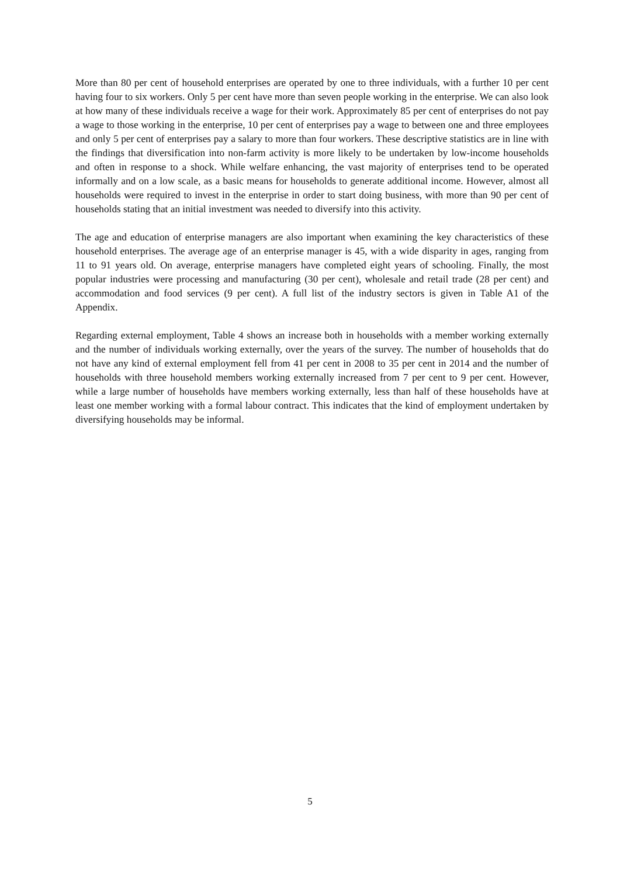More than 80 per cent of household enterprises are operated by one to three individuals, with a further 10 per cent having four to six workers. Only 5 per cent have more than seven people working in the enterprise. We can also look at how many of these individuals receive a wage for their work. Approximately 85 per cent of enterprises do not pay a wage to those working in the enterprise, 10 per cent of enterprises pay a wage to between one and three employees and only 5 per cent of enterprises pay a salary to more than four workers. These descriptive statistics are in line with the findings that diversification into non-farm activity is more likely to be undertaken by low-income households and often in response to a shock. While welfare enhancing, the vast majority of enterprises tend to be operated informally and on a low scale, as a basic means for households to generate additional income. However, almost all households were required to invest in the enterprise in order to start doing business, with more than 90 per cent of households stating that an initial investment was needed to diversify into this activity.
The age and education of enterprise managers are also important when examining the key characteristics of these household enterprises. The average age of an enterprise manager is 45, with a wide disparity in ages, ranging from 11 to 91 years old. On average, enterprise managers have completed eight years of schooling. Finally, the most popular industries were processing and manufacturing (30 per cent), wholesale and retail trade (28 per cent) and accommodation and food services (9 per cent). A full list of the industry sectors is given in Table A1 of the Appendix.
Regarding external employment, Table 4 shows an increase both in households with a member working externally and the number of individuals working externally, over the years of the survey. The number of households that do not have any kind of external employment fell from 41 per cent in 2008 to 35 per cent in 2014 and the number of households with three household members working externally increased from 7 per cent to 9 per cent. However, while a large number of households have members working externally, less than half of these households have at least one member working with a formal labour contract. This indicates that the kind of employment undertaken by diversifying households may be informal.
5